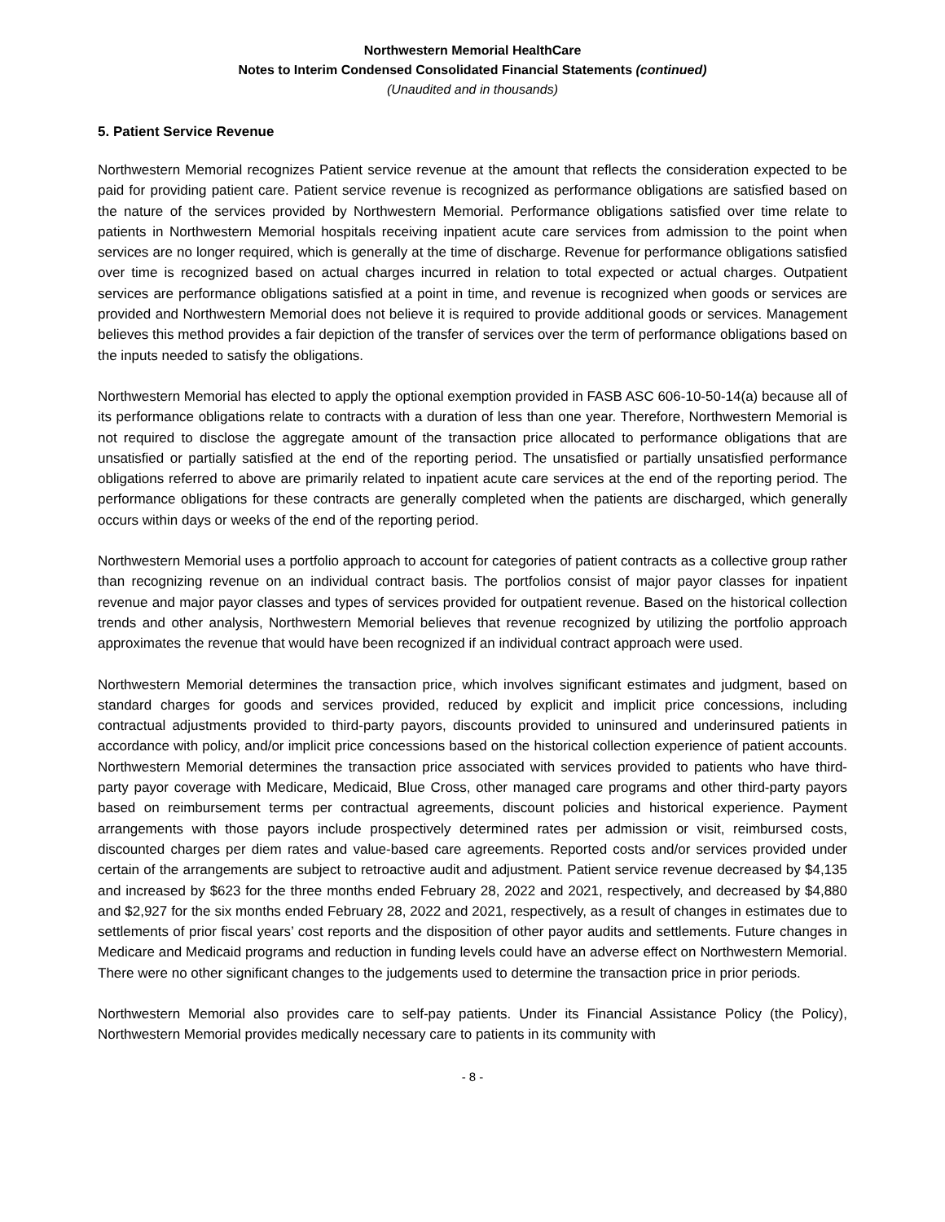Northwestern Memorial HealthCare
Notes to Interim Condensed Consolidated Financial Statements (continued)
(Unaudited and in thousands)
5. Patient Service Revenue
Northwestern Memorial recognizes Patient service revenue at the amount that reflects the consideration expected to be paid for providing patient care. Patient service revenue is recognized as performance obligations are satisfied based on the nature of the services provided by Northwestern Memorial. Performance obligations satisfied over time relate to patients in Northwestern Memorial hospitals receiving inpatient acute care services from admission to the point when services are no longer required, which is generally at the time of discharge. Revenue for performance obligations satisfied over time is recognized based on actual charges incurred in relation to total expected or actual charges. Outpatient services are performance obligations satisfied at a point in time, and revenue is recognized when goods or services are provided and Northwestern Memorial does not believe it is required to provide additional goods or services. Management believes this method provides a fair depiction of the transfer of services over the term of performance obligations based on the inputs needed to satisfy the obligations.
Northwestern Memorial has elected to apply the optional exemption provided in FASB ASC 606-10-50-14(a) because all of its performance obligations relate to contracts with a duration of less than one year. Therefore, Northwestern Memorial is not required to disclose the aggregate amount of the transaction price allocated to performance obligations that are unsatisfied or partially satisfied at the end of the reporting period. The unsatisfied or partially unsatisfied performance obligations referred to above are primarily related to inpatient acute care services at the end of the reporting period. The performance obligations for these contracts are generally completed when the patients are discharged, which generally occurs within days or weeks of the end of the reporting period.
Northwestern Memorial uses a portfolio approach to account for categories of patient contracts as a collective group rather than recognizing revenue on an individual contract basis. The portfolios consist of major payor classes for inpatient revenue and major payor classes and types of services provided for outpatient revenue. Based on the historical collection trends and other analysis, Northwestern Memorial believes that revenue recognized by utilizing the portfolio approach approximates the revenue that would have been recognized if an individual contract approach were used.
Northwestern Memorial determines the transaction price, which involves significant estimates and judgment, based on standard charges for goods and services provided, reduced by explicit and implicit price concessions, including contractual adjustments provided to third-party payors, discounts provided to uninsured and underinsured patients in accordance with policy, and/or implicit price concessions based on the historical collection experience of patient accounts. Northwestern Memorial determines the transaction price associated with services provided to patients who have third-party payor coverage with Medicare, Medicaid, Blue Cross, other managed care programs and other third-party payors based on reimbursement terms per contractual agreements, discount policies and historical experience. Payment arrangements with those payors include prospectively determined rates per admission or visit, reimbursed costs, discounted charges per diem rates and value-based care agreements. Reported costs and/or services provided under certain of the arrangements are subject to retroactive audit and adjustment. Patient service revenue decreased by $4,135 and increased by $623 for the three months ended February 28, 2022 and 2021, respectively, and decreased by $4,880 and $2,927 for the six months ended February 28, 2022 and 2021, respectively, as a result of changes in estimates due to settlements of prior fiscal years’ cost reports and the disposition of other payor audits and settlements. Future changes in Medicare and Medicaid programs and reduction in funding levels could have an adverse effect on Northwestern Memorial. There were no other significant changes to the judgements used to determine the transaction price in prior periods.
Northwestern Memorial also provides care to self-pay patients. Under its Financial Assistance Policy (the Policy), Northwestern Memorial provides medically necessary care to patients in its community with
- 8 -